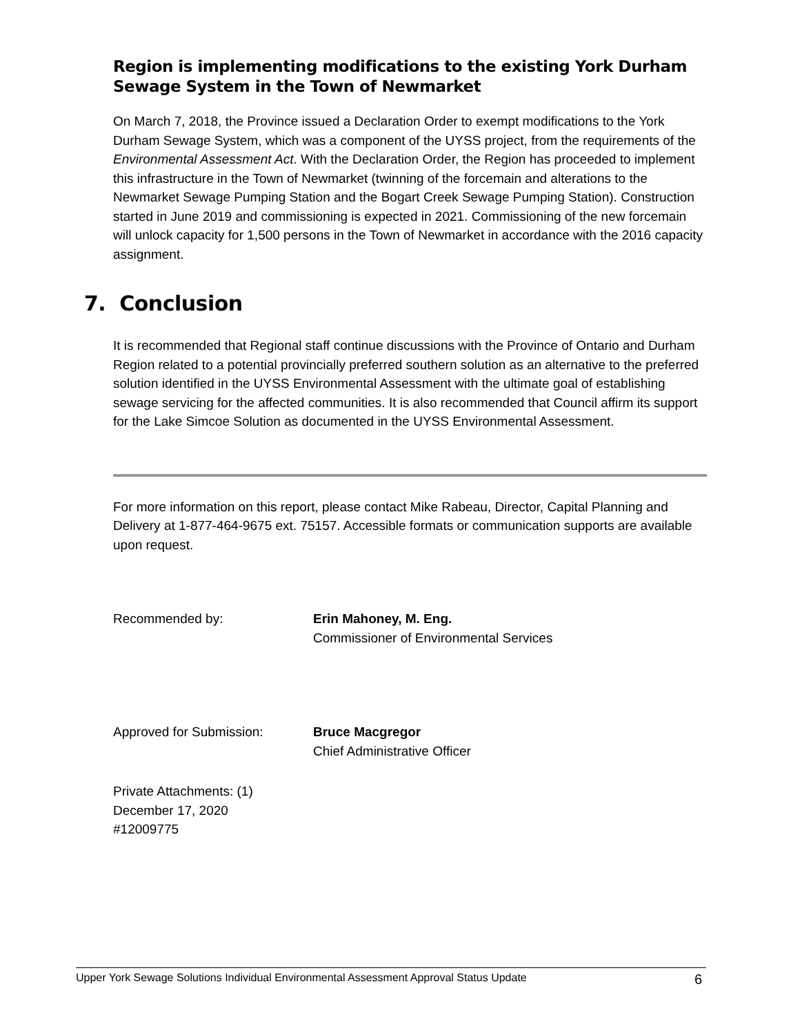Region is implementing modifications to the existing York Durham Sewage System in the Town of Newmarket
On March 7, 2018, the Province issued a Declaration Order to exempt modifications to the York Durham Sewage System, which was a component of the UYSS project, from the requirements of the Environmental Assessment Act. With the Declaration Order, the Region has proceeded to implement this infrastructure in the Town of Newmarket (twinning of the forcemain and alterations to the Newmarket Sewage Pumping Station and the Bogart Creek Sewage Pumping Station). Construction started in June 2019 and commissioning is expected in 2021. Commissioning of the new forcemain will unlock capacity for 1,500 persons in the Town of Newmarket in accordance with the 2016 capacity assignment.
7. Conclusion
It is recommended that Regional staff continue discussions with the Province of Ontario and Durham Region related to a potential provincially preferred southern solution as an alternative to the preferred solution identified in the UYSS Environmental Assessment with the ultimate goal of establishing sewage servicing for the affected communities. It is also recommended that Council affirm its support for the Lake Simcoe Solution as documented in the UYSS Environmental Assessment.
For more information on this report, please contact Mike Rabeau, Director, Capital Planning and Delivery at 1-877-464-9675 ext. 75157. Accessible formats or communication supports are available upon request.
Recommended by: Erin Mahoney, M. Eng.
Commissioner of Environmental Services
Approved for Submission: Bruce Macgregor
Chief Administrative Officer
Private Attachments: (1)
December 17, 2020
#12009775
Upper York Sewage Solutions Individual Environmental Assessment Approval Status Update 6